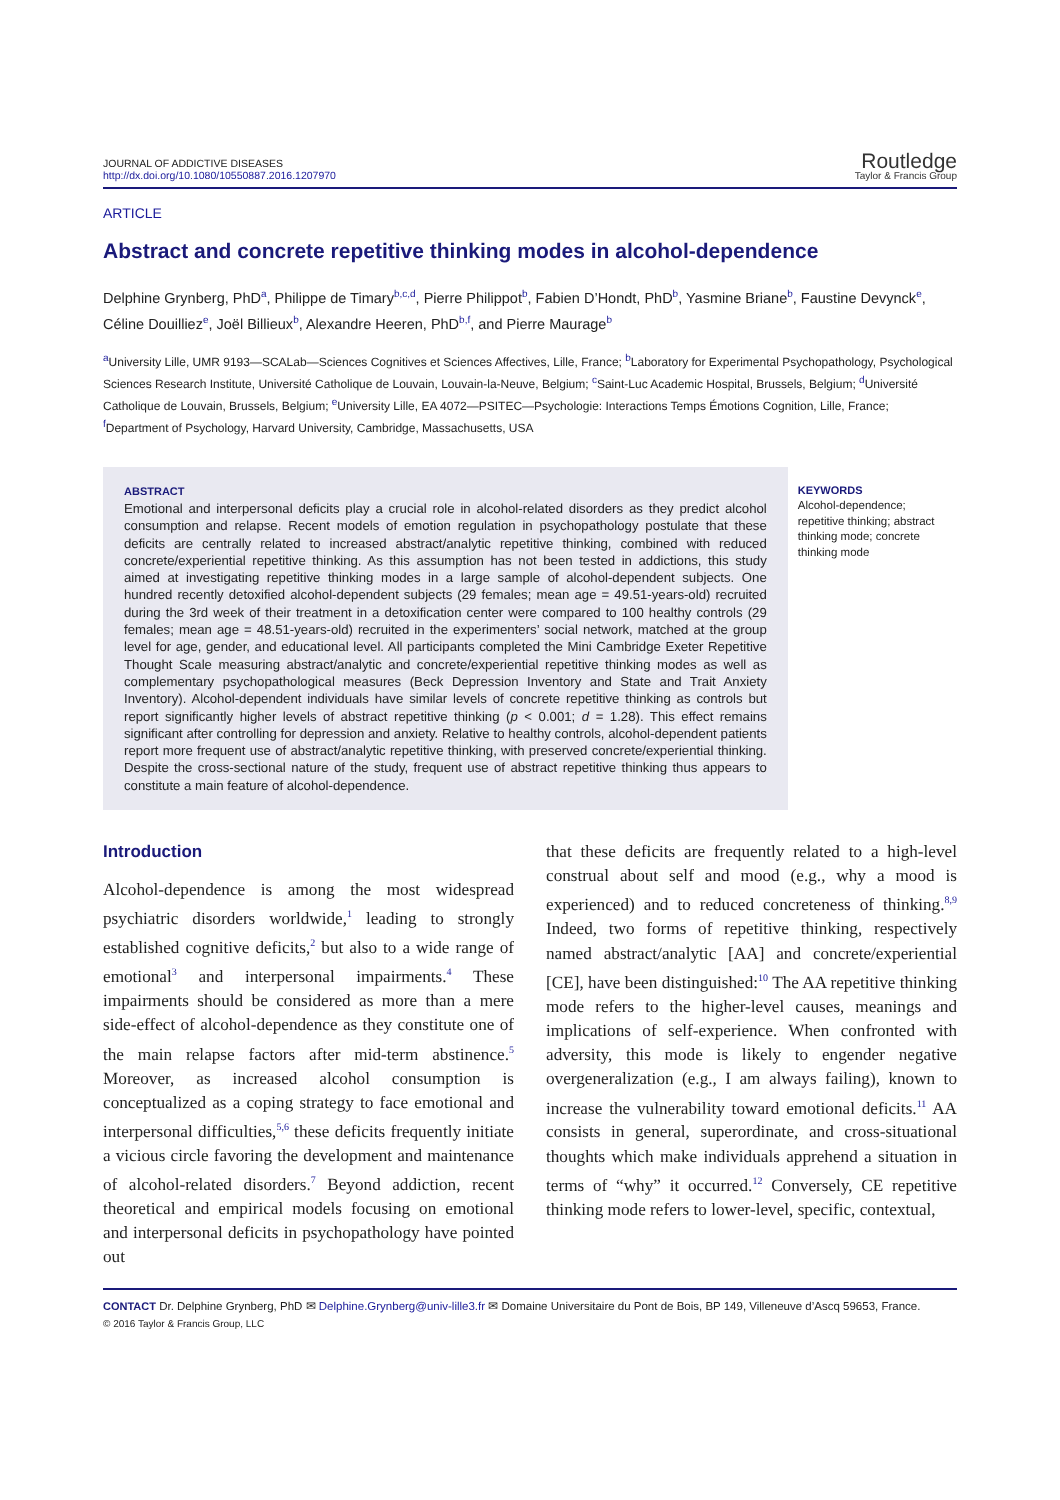JOURNAL OF ADDICTIVE DISEASES
http://dx.doi.org/10.1080/10550887.2016.1207970
Routledge
Taylor & Francis Group
ARTICLE
Abstract and concrete repetitive thinking modes in alcohol-dependence
Delphine Grynberg, PhD<sup>a</sup>, Philippe de Timary<sup>b,c,d</sup>, Pierre Philippot<sup>b</sup>, Fabien D’Hondt, PhD<sup>b</sup>, Yasmine Briane<sup>b</sup>, Faustine Devynck<sup>e</sup>, Céline Douilliez<sup>e</sup>, Joël Billieux<sup>b</sup>, Alexandre Heeren, PhD<sup>b,f</sup>, and Pierre Maurage<sup>b</sup>
<sup>a</sup> University Lille, UMR 9193—SCALab—Sciences Cognitives et Sciences Affectives, Lille, France; <sup>b</sup>Laboratory for Experimental Psychopathology, Psychological Sciences Research Institute, Université Catholique de Louvain, Louvain-la-Neuve, Belgium; <sup>c</sup>Saint-Luc Academic Hospital, Brussels, Belgium; <sup>d</sup>Université Catholique de Louvain, Brussels, Belgium; <sup>e</sup>University Lille, EA 4072—PSITEC—Psychologie: Interactions Temps Émotions Cognition, Lille, France; <sup>f</sup>Department of Psychology, Harvard University, Cambridge, Massachusetts, USA
ABSTRACT
Emotional and interpersonal deficits play a crucial role in alcohol-related disorders as they predict alcohol consumption and relapse. Recent models of emotion regulation in psychopathology postulate that these deficits are centrally related to increased abstract/analytic repetitive thinking, combined with reduced concrete/experiential repetitive thinking. As this assumption has not been tested in addictions, this study aimed at investigating repetitive thinking modes in a large sample of alcohol-dependent subjects. One hundred recently detoxified alcohol-dependent subjects (29 females; mean age = 49.51-years-old) recruited during the 3rd week of their treatment in a detoxification center were compared to 100 healthy controls (29 females; mean age = 48.51-years-old) recruited in the experimenters’ social network, matched at the group level for age, gender, and educational level. All participants completed the Mini Cambridge Exeter Repetitive Thought Scale measuring abstract/analytic and concrete/experiential repetitive thinking modes as well as complementary psychopathological measures (Beck Depression Inventory and State and Trait Anxiety Inventory). Alcohol-dependent individuals have similar levels of concrete repetitive thinking as controls but report significantly higher levels of abstract repetitive thinking (p < 0.001; d = 1.28). This effect remains significant after controlling for depression and anxiety. Relative to healthy controls, alcohol-dependent patients report more frequent use of abstract/analytic repetitive thinking, with preserved concrete/experiential thinking. Despite the cross-sectional nature of the study, frequent use of abstract repetitive thinking thus appears to constitute a main feature of alcohol-dependence.
KEYWORDS
Alcohol-dependence; repetitive thinking; abstract thinking mode; concrete thinking mode
Introduction
Alcohol-dependence is among the most widespread psychiatric disorders worldwide,<sup>1</sup> leading to strongly established cognitive deficits,<sup>2</sup> but also to a wide range of emotional<sup>3</sup> and interpersonal impairments.<sup>4</sup> These impairments should be considered as more than a mere side-effect of alcohol-dependence as they constitute one of the main relapse factors after mid-term abstinence.<sup>5</sup> Moreover, as increased alcohol consumption is conceptualized as a coping strategy to face emotional and interpersonal difficulties,<sup>5,6</sup> these deficits frequently initiate a vicious circle favoring the development and maintenance of alcohol-related disorders.<sup>7</sup> Beyond addiction, recent theoretical and empirical models focusing on emotional and interpersonal deficits in psychopathology have pointed out
that these deficits are frequently related to a high-level construal about self and mood (e.g., why a mood is experienced) and to reduced concreteness of thinking.<sup>8,9</sup> Indeed, two forms of repetitive thinking, respectively named abstract/analytic [AA] and concrete/experiential [CE], have been distinguished:<sup>10</sup> The AA repetitive thinking mode refers to the higher-level causes, meanings and implications of self-experience. When confronted with adversity, this mode is likely to engender negative overgeneralization (e.g., I am always failing), known to increase the vulnerability toward emotional deficits.<sup>11</sup> AA consists in general, superordinate, and cross-situational thoughts which make individuals apprehend a situation in terms of “why” it occurred.<sup>12</sup> Conversely, CE repetitive thinking mode refers to lower-level, specific, contextual,
CONTACT Dr. Delphine Grynberg, PhD ✉ Delphine.Grynberg@univ-lille3.fr ✉ Domaine Universitaire du Pont de Bois, BP 149, Villeneuve d’Ascq 59653, France.
© 2016 Taylor & Francis Group, LLC